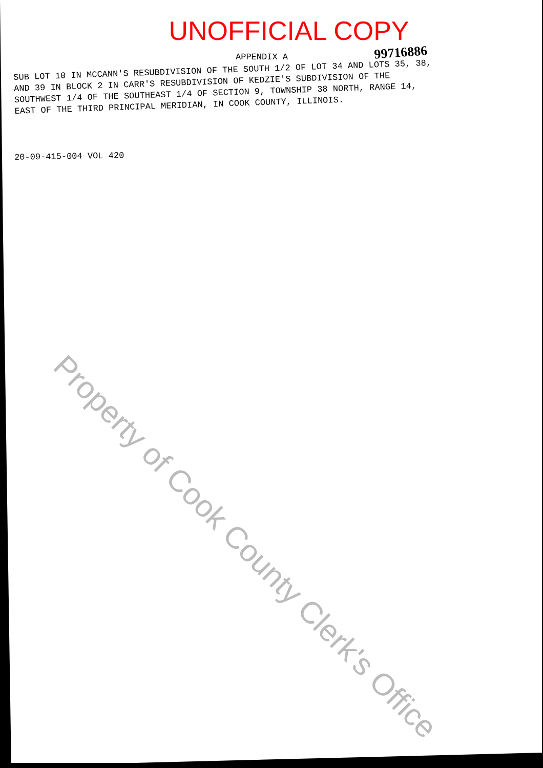UNOFFICIAL COPY
99716886
APPENDIX A
SUB LOT 10 IN MCCANN'S RESUBDIVISION OF THE SOUTH 1/2 OF LOT 34 AND LOTS 35, 38,
AND 39 IN BLOCK 2 IN CARR'S RESUBDIVISION OF KEDZIE'S SUBDIVISION OF THE
SOUTHWEST 1/4 OF THE SOUTHEAST 1/4 OF SECTION 9, TOWNSHIP 38 NORTH, RANGE 14,
EAST OF THE THIRD PRINCIPAL MERIDIAN, IN COOK COUNTY, ILLINOIS.
20-09-415-004 VOL 420
Property of Cook County Clerk's Office